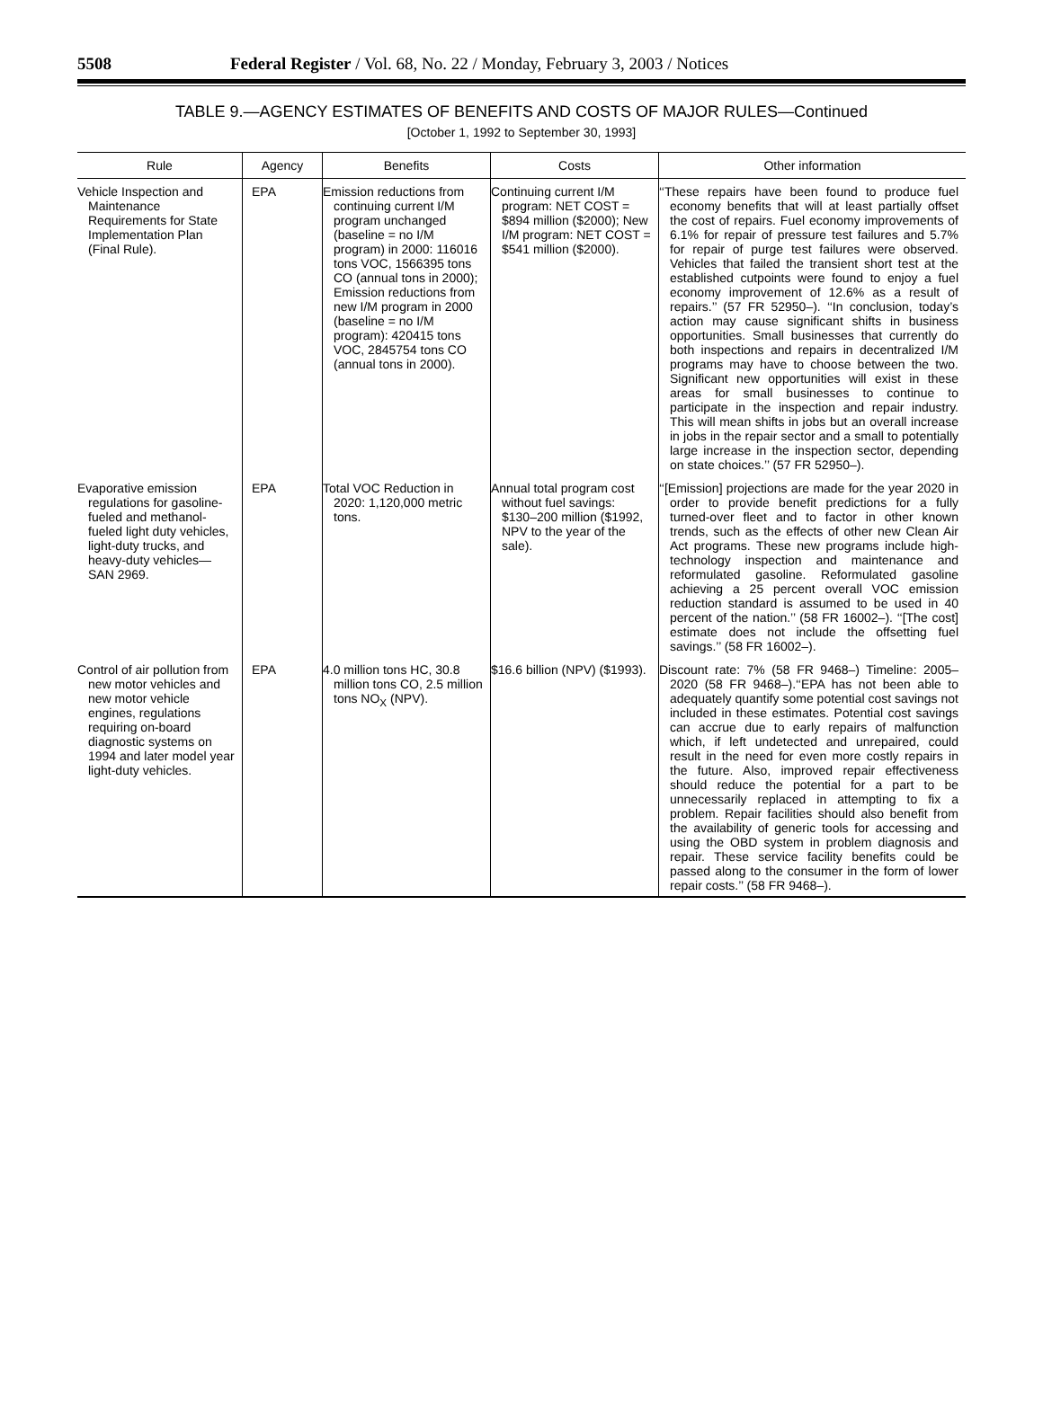5508 Federal Register / Vol. 68, No. 22 / Monday, February 3, 2003 / Notices
TABLE 9.—AGENCY ESTIMATES OF BENEFITS AND COSTS OF MAJOR RULES—Continued
[October 1, 1992 to September 30, 1993]
| Rule | Agency | Benefits | Costs | Other information |
| --- | --- | --- | --- | --- |
| Vehicle Inspection and Maintenance Requirements for State Implementation Plan (Final Rule). | EPA | Emission reductions from continuing current I/M program unchanged (baseline = no I/M program) in 2000: 116016 tons VOC, 1566395 tons CO (annual tons in 2000); Emission reductions from new I/M program in 2000 (baseline = no I/M program): 420415 tons VOC, 2845754 tons CO (annual tons in 2000). | Continuing current I/M program: NET COST = $894 million ($2000); New I/M program: NET COST = $541 million ($2000). | ‘‘These repairs have been found to produce fuel economy benefits that will at least partially offset the cost of repairs. Fuel economy improvements of 6.1% for repair of pressure test failures and 5.7% for repair of purge test failures were observed. Vehicles that failed the transient short test at the established cutpoints were found to enjoy a fuel economy improvement of 12.6% as a result of repairs.’’ (57 FR 52950–). ‘‘In conclusion, today’s action may cause significant shifts in business opportunities. Small businesses that currently do both inspections and repairs in decentralized I/M programs may have to choose between the two. Significant new opportunities will exist in these areas for small businesses to continue to participate in the inspection and repair industry. This will mean shifts in jobs but an overall increase in jobs in the repair sector and a small to potentially large increase in the inspection sector, depending on state choices.’’ (57 FR 52950–). |
| Evaporative emission regulations for gasoline-fueled and methanol-fueled light duty vehicles, light-duty trucks, and heavy-duty vehicles—SAN 2969. | EPA | Total VOC Reduction in 2020: 1,120,000 metric tons. | Annual total program cost without fuel savings: $130–200 million ($1992, NPV to the year of the sale). | ‘‘[Emission] projections are made for the year 2020 in order to provide benefit predictions for a fully turned-over fleet and to factor in other known trends, such as the effects of other new Clean Air Act programs. These new programs include high-technology inspection and maintenance and reformulated gasoline. Reformulated gasoline achieving a 25 percent overall VOC emission reduction standard is assumed to be used in 40 percent of the nation.’’ (58 FR 16002–). ‘‘[The cost] estimate does not include the offsetting fuel savings.’’ (58 FR 16002–). |
| Control of air pollution from new motor vehicles and new motor vehicle engines, regulations requiring on-board diagnostic systems on 1994 and later model year light-duty vehicles. | EPA | 4.0 million tons HC, 30.8 million tons CO, 2.5 million tons NO<sub>X</sub> (NPV). | $16.6 billion (NPV) ($1993). | Discount rate: 7% (58 FR 9468–) Timeline: 2005–2020 (58 FR 9468–).‘‘EPA has not been able to adequately quantify some potential cost savings not included in these estimates. Potential cost savings can accrue due to early repairs of malfunction which, if left undetected and unrepaired, could result in the need for even more costly repairs in the future. Also, improved repair effectiveness should reduce the potential for a part to be unnecessarily replaced in attempting to fix a problem. Repair facilities should also benefit from the availability of generic tools for accessing and using the OBD system in problem diagnosis and repair. These service facility benefits could be passed along to the consumer in the form of lower repair costs.’’ (58 FR 9468–). |